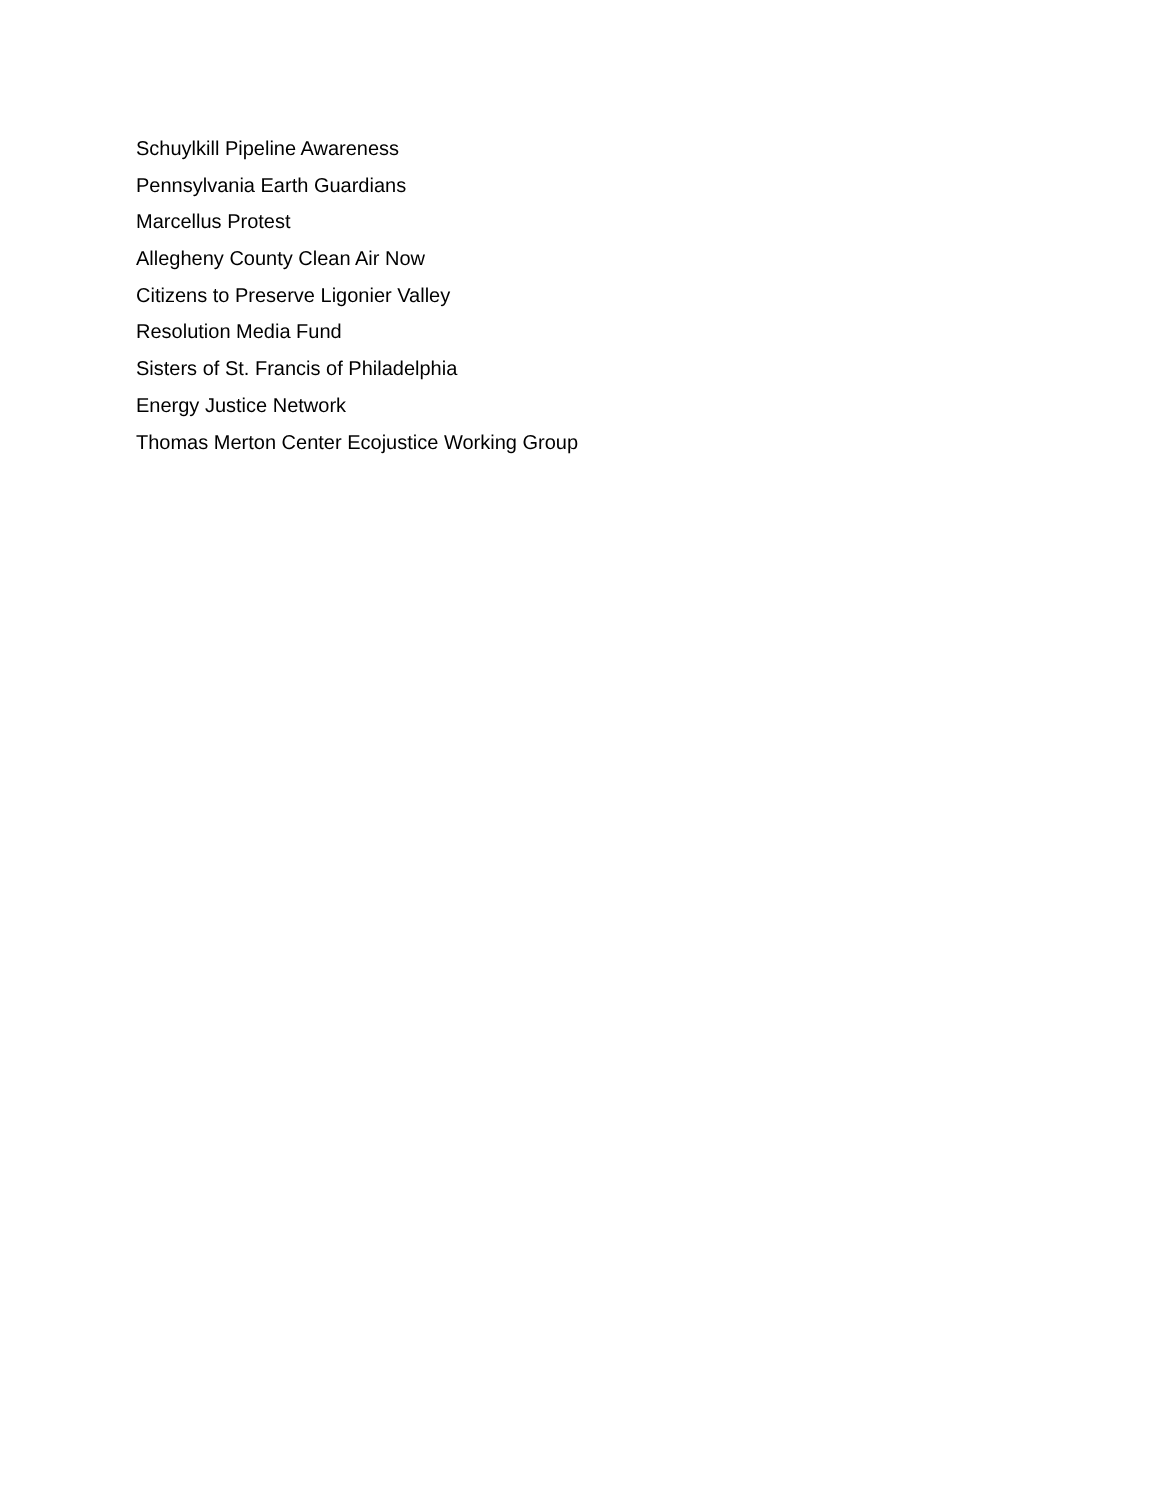Schuylkill Pipeline Awareness
Pennsylvania Earth Guardians
Marcellus Protest
Allegheny County Clean Air Now
Citizens to Preserve Ligonier Valley
Resolution Media Fund
Sisters of St. Francis of Philadelphia
Energy Justice Network
Thomas Merton Center Ecojustice Working Group